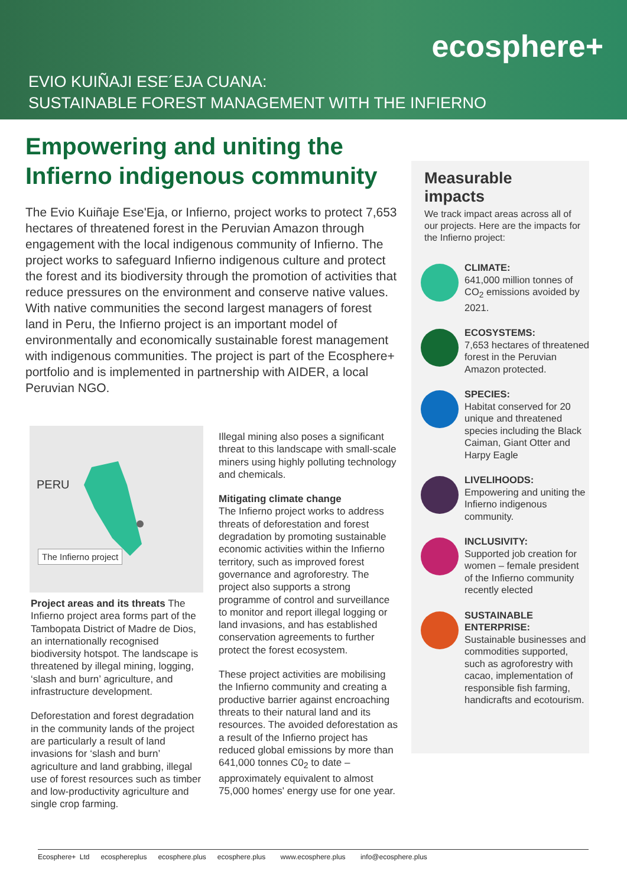ecosphere+
EVIO KUIÑAJI ESE´EJA CUANA:
SUSTAINABLE FOREST MANAGEMENT WITH THE INFIERNO
Empowering and uniting the Infierno indigenous community
The Evio Kuiñaje Ese'Eja, or Infierno, project works to protect 7,653 hectares of threatened forest in the Peruvian Amazon through engagement with the local indigenous community of Infierno. The project works to safeguard Infierno indigenous culture and protect the forest and its biodiversity through the promotion of activities that reduce pressures on the environment and conserve native values. With native communities the second largest managers of forest land in Peru, the Infierno project is an important model of environmentally and economically sustainable forest management with indigenous communities. The project is part of the Ecosphere+ portfolio and is implemented in partnership with AIDER, a local Peruvian NGO.
PERU
The Infierno project
Project areas and its threats The Infierno project area forms part of the Tambopata District of Madre de Dios, an internationally recognised biodiversity hotspot. The landscape is threatened by illegal mining, logging, ‘slash and burn’ agriculture, and infrastructure development.
Deforestation and forest degradation in the community lands of the project are particularly a result of land invasions for ‘slash and burn’ agriculture and land grabbing, illegal use of forest resources such as timber and low-productivity agriculture and single crop farming.
Illegal mining also poses a significant threat to this landscape with small-scale miners using highly polluting technology and chemicals.
Mitigating climate change
The Infierno project works to address threats of deforestation and forest degradation by promoting sustainable economic activities within the Infierno territory, such as improved forest governance and agroforestry. The project also supports a strong programme of control and surveillance to monitor and report illegal logging or land invasions, and has established conservation agreements to further protect the forest ecosystem.
These project activities are mobilising the Infierno community and creating a productive barrier against encroaching threats to their natural land and its resources. The avoided deforestation as a result of the Infierno project has reduced global emissions by more than 641,000 tonnes C0<sub>2</sub> to date – approximately equivalent to almost 75,000 homes' energy use for one year.
Measurable impacts
We track impact areas across all of our projects. Here are the impacts for the Infierno project:
CLIMATE:
641,000 million tonnes of CO<sub>2</sub> emissions avoided by 2021.
ECOSYSTEMS:
7,653 hectares of threatened forest in the Peruvian Amazon protected.
SPECIES:
Habitat conserved for 20 unique and threatened species including the Black Caiman, Giant Otter and Harpy Eagle
LIVELIHOODS:
Empowering and uniting the Infierno indigenous community.
INCLUSIVITY:
Supported job creation for women – female president of the Infierno community recently elected
SUSTAINABLE ENTERPRISE:
Sustainable businesses and commodities supported, such as agroforestry with cacao, implementation of responsible fish farming, handicrafts and ecotourism.
Ecosphere+ Ltd ecosphereplus ecosphere.plus ecosphere.plus www.ecosphere.plus info@ecosphere.plus